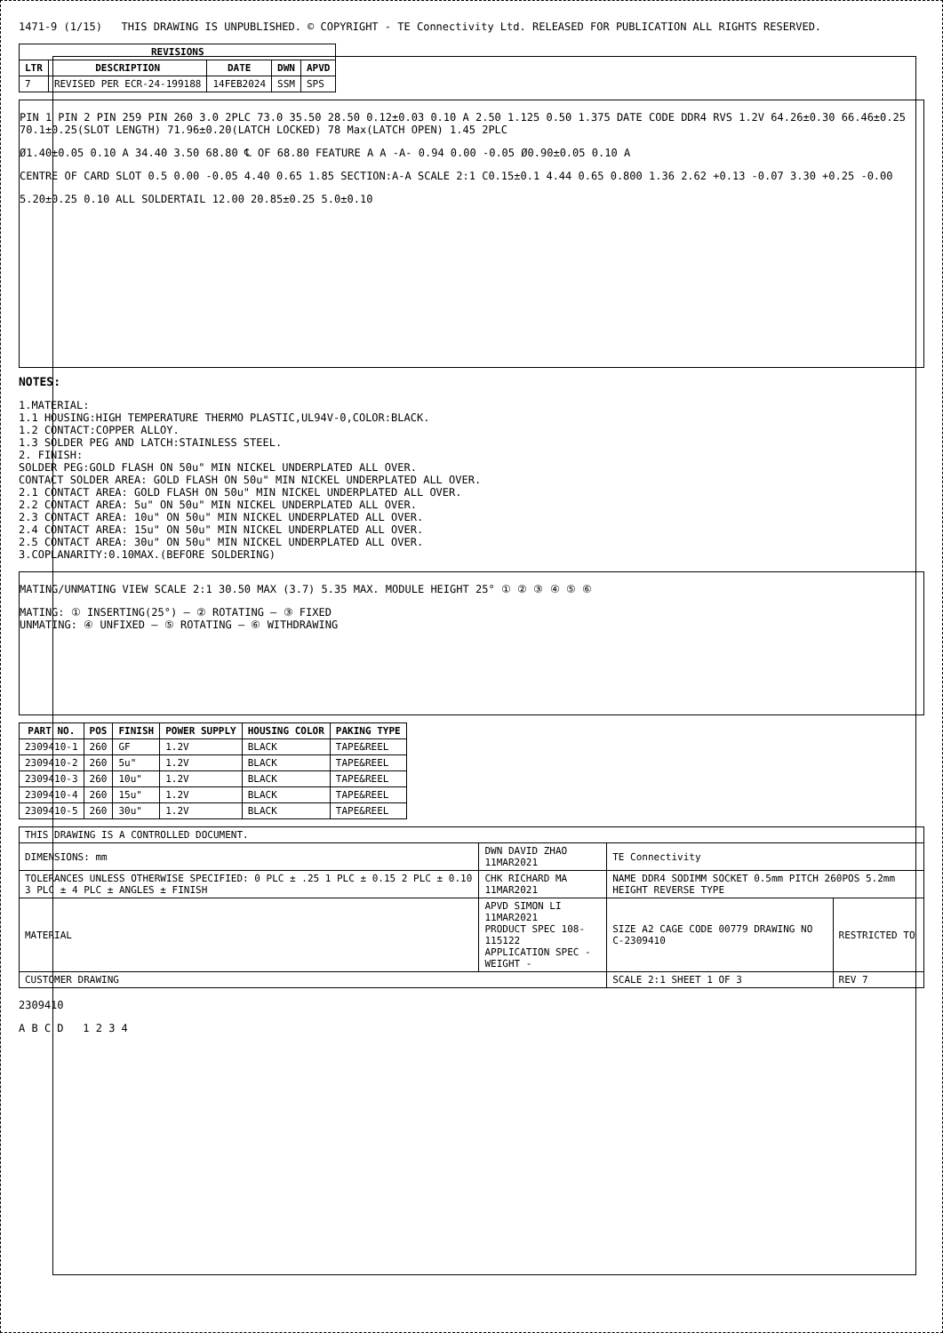1471-9 (1/15) THIS DRAWING IS UNPUBLISHED. © COPYRIGHT - TE Connectivity Ltd. RELEASED FOR PUBLICATION ALL RIGHTS RESERVED.
| REVISIONS | | | | |
| --- | --- | --- | --- | --- |
| LTR | DESCRIPTION | DATE | DWN | APVD |
| 7 | REVISED PER ECR-24-199188 | 14FEB2024 | SSM | SPS |
PIN 1 PIN 2 PIN 259 PIN 260 3.0 2PLC 73.0 35.50 28.50 0.12±0.03 0.10 A 2.50 1.125 0.50 1.375 DATE CODE DDR4 RVS 1.2V 64.26±0.30 66.46±0.25 70.1±0.25(SLOT LENGTH) 71.96±0.20(LATCH LOCKED) 78 Max(LATCH OPEN) 1.45 2PLC
Ø1.40±0.05 0.10 A 34.40 3.50 68.80 ℄ OF 68.80 FEATURE A A -A- 0.94 0.00 -0.05 Ø0.90±0.05 0.10 A
CENTRE OF CARD SLOT 0.5 0.00 -0.05 4.40 0.65 1.85 SECTION:A-A SCALE 2:1 C0.15±0.1 4.44 0.65 0.800 1.36 2.62 +0.13 -0.07 3.30 +0.25 -0.00
5.20±0.25 0.10 ALL SOLDERTAIL 12.00 20.85±0.25 5.0±0.10
NOTES:
1.MATERIAL:
1.1 HOUSING:HIGH TEMPERATURE THERMO PLASTIC,UL94V-0,COLOR:BLACK.
1.2 CONTACT:COPPER ALLOY.
1.3 SOLDER PEG AND LATCH:STAINLESS STEEL.
2. FINISH:
SOLDER PEG:GOLD FLASH ON 50u" MIN NICKEL UNDERPLATED ALL OVER.
CONTACT SOLDER AREA: GOLD FLASH ON 50u" MIN NICKEL UNDERPLATED ALL OVER.
2.1 CONTACT AREA: GOLD FLASH ON 50u" MIN NICKEL UNDERPLATED ALL OVER.
2.2 CONTACT AREA: 5u" ON 50u" MIN NICKEL UNDERPLATED ALL OVER.
2.3 CONTACT AREA: 10u" ON 50u" MIN NICKEL UNDERPLATED ALL OVER.
2.4 CONTACT AREA: 15u" ON 50u" MIN NICKEL UNDERPLATED ALL OVER.
2.5 CONTACT AREA: 30u" ON 50u" MIN NICKEL UNDERPLATED ALL OVER.
3.COPLANARITY:0.10MAX.(BEFORE SOLDERING)
MATING/UNMATING VIEW SCALE 2:1 30.50 MAX (3.7) 5.35 MAX. MODULE HEIGHT 25° ① ② ③ ④ ⑤ ⑥
MATING: ① INSERTING(25°) — ② ROTATING — ③ FIXED
UNMATING: ④ UNFIXED — ⑤ ROTATING — ⑥ WITHDRAWING
| PART NO. | POS | FINISH | POWER SUPPLY | HOUSING COLOR | PAKING TYPE |
| --- | --- | --- | --- | --- | --- |
| 2309410-1 | 260 | GF | 1.2V | BLACK | TAPE&REEL |
| 2309410-2 | 260 | 5u" | 1.2V | BLACK | TAPE&REEL |
| 2309410-3 | 260 | 10u" | 1.2V | BLACK | TAPE&REEL |
| 2309410-4 | 260 | 15u" | 1.2V | BLACK | TAPE&REEL |
| 2309410-5 | 260 | 30u" | 1.2V | BLACK | TAPE&REEL |
| THIS DRAWING IS A CONTROLLED DOCUMENT. | | | |
| DIMENSIONS: mm | DWN DAVID ZHAO 11MAR2021 | TE Connectivity | |
| TOLERANCES UNLESS OTHERWISE SPECIFIED: 0 PLC ± .25 1 PLC ± 0.15 2 PLC ± 0.10 3 PLC ± 4 PLC ± ANGLES ± FINISH | CHK RICHARD MA 11MAR2021 | NAME DDR4 SODIMM SOCKET 0.5mm PITCH 260POS 5.2mm HEIGHT REVERSE TYPE | |
| MATERIAL | APVD SIMON LI 11MAR2021 PRODUCT SPEC 108-115122 APPLICATION SPEC - WEIGHT - | SIZE A2 CAGE CODE 00779 DRAWING NO C-2309410 | RESTRICTED TO |
| CUSTOMER DRAWING | | SCALE 2:1 SHEET 1 OF 3 | REV 7 |
2309410
A B C D 1 2 3 4